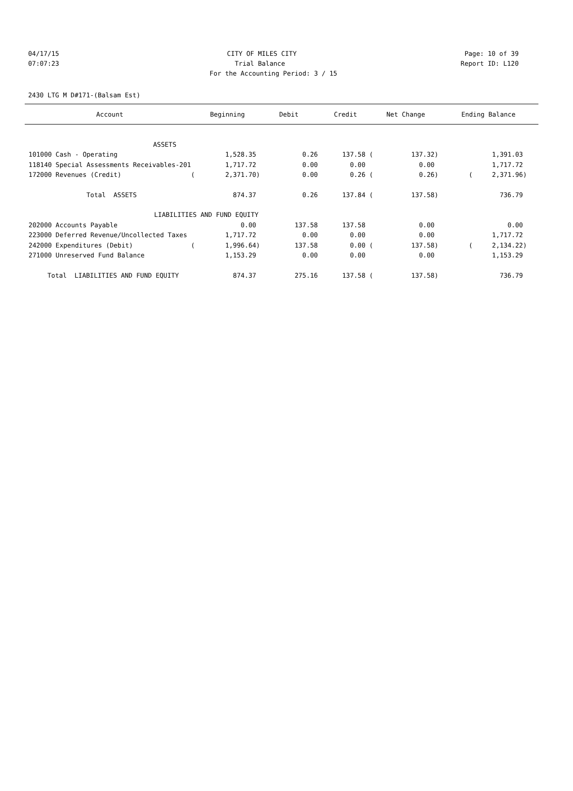04/17/15 CITY OF MILES CITY Page: 10 of 39
07:07:23 Trial Balance Report ID: L120
For the Accounting Period: 3 / 15
2430 LTG M D#171-(Balsam Est)
| Account | Beginning | Debit | Credit | Net Change | Ending Balance |
| --- | --- | --- | --- | --- | --- |
| ASSETS | | | | | |
| 101000 Cash - Operating | 1,528.35 | 0.26 | 137.58 ( | 137.32) | 1,391.03 |
| 118140 Special Assessments Receivables-201 | 1,717.72 | 0.00 | 0.00 | 0.00 | 1,717.72 |
| 172000 Revenues (Credit) ( | 2,371.70) | 0.00 | 0.26 ( | 0.26) | ( 2,371.96) |
| Total ASSETS | 874.37 | 0.26 | 137.84 ( | 137.58) | 736.79 |
| LIABILITIES AND FUND EQUITY | | | | | |
| 202000 Accounts Payable | 0.00 | 137.58 | 137.58 | 0.00 | 0.00 |
| 223000 Deferred Revenue/Uncollected Taxes | 1,717.72 | 0.00 | 0.00 | 0.00 | 1,717.72 |
| 242000 Expenditures (Debit) ( | 1,996.64) | 137.58 | 0.00 ( | 137.58) | ( 2,134.22) |
| 271000 Unreserved Fund Balance | 1,153.29 | 0.00 | 0.00 | 0.00 | 1,153.29 |
| Total LIABILITIES AND FUND EQUITY | 874.37 | 275.16 | 137.58 ( | 137.58) | 736.79 |